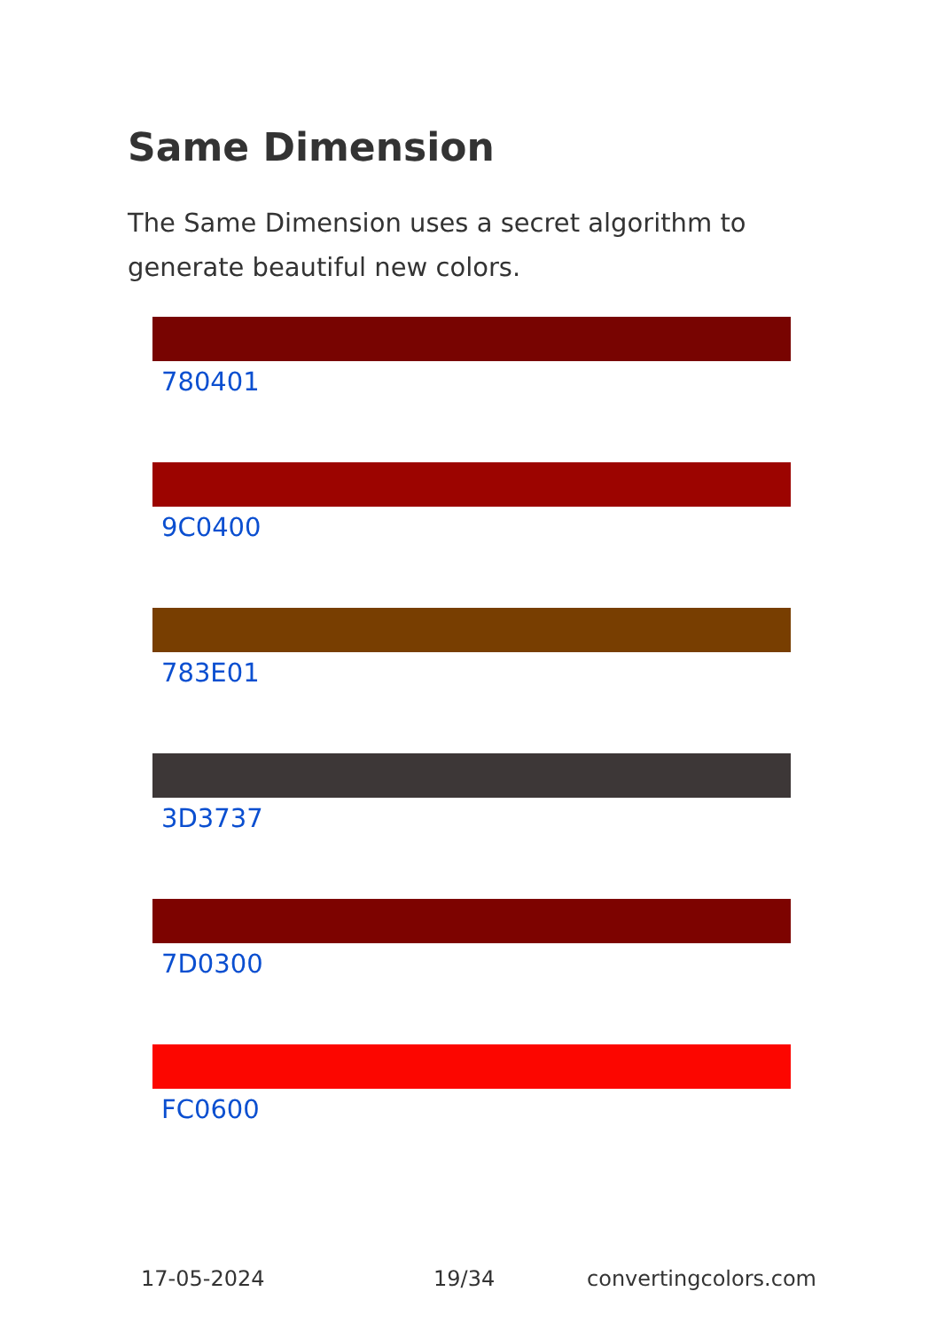Same Dimension
The Same Dimension uses a secret algorithm to generate beautiful new colors.
780401
9C0400
783E01
3D3737
7D0300
FC0600
17-05-2024 19/34 convertingcolors.com